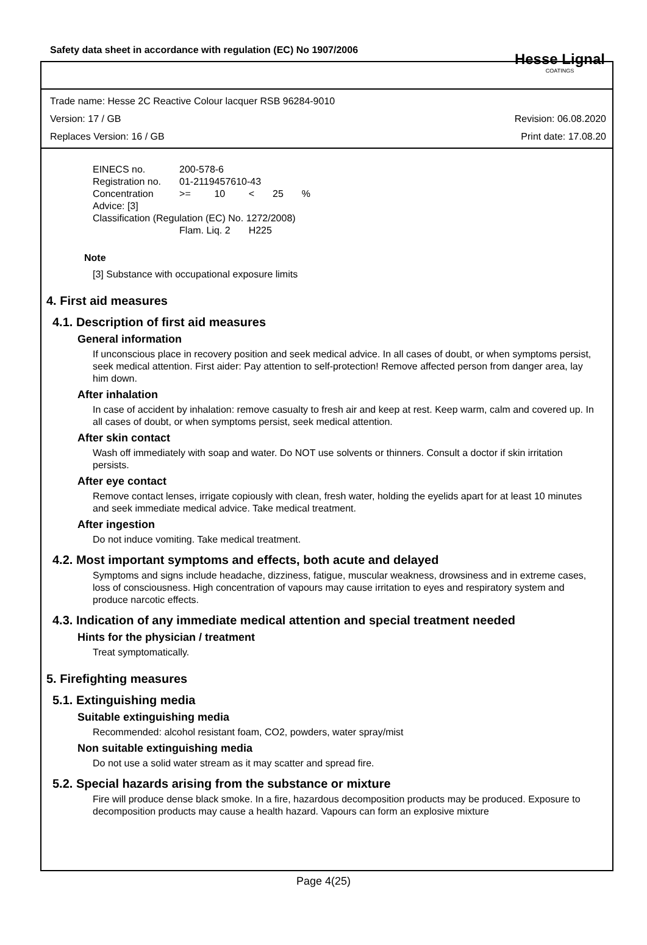Safety data sheet in accordance with regulation (EC) No 1907/2006
Hesse Lignal
COATINGS
Trade name: Hesse 2C Reactive Colour lacquer RSB 96284-9010
Version: 17 / GB Revision: 06.08.2020
Replaces Version: 16 / GB Print date: 17.08.20
| EINECS no. | 200-578-6 | | | | |
| Registration no. | 01-2119457610-43 | | | | |
| Concentration | >= | 10 | < | 25 | % |
| Advice: [3] | | | | | |
| Classification (Regulation (EC) No. 1272/2008) | | | | | |
| | Flam. Liq. 2 | | H225 | | |
Note
[3] Substance with occupational exposure limits
4. First aid measures
4.1. Description of first aid measures
General information
If unconscious place in recovery position and seek medical advice. In all cases of doubt, or when symptoms persist, seek medical attention. First aider: Pay attention to self-protection! Remove affected person from danger area, lay him down.
After inhalation
In case of accident by inhalation: remove casualty to fresh air and keep at rest. Keep warm, calm and covered up. In all cases of doubt, or when symptoms persist, seek medical attention.
After skin contact
Wash off immediately with soap and water. Do NOT use solvents or thinners. Consult a doctor if skin irritation persists.
After eye contact
Remove contact lenses, irrigate copiously with clean, fresh water, holding the eyelids apart for at least 10 minutes and seek immediate medical advice. Take medical treatment.
After ingestion
Do not induce vomiting. Take medical treatment.
4.2. Most important symptoms and effects, both acute and delayed
Symptoms and signs include headache, dizziness, fatigue, muscular weakness, drowsiness and in extreme cases, loss of consciousness. High concentration of vapours may cause irritation to eyes and respiratory system and produce narcotic effects.
4.3. Indication of any immediate medical attention and special treatment needed
Hints for the physician / treatment
Treat symptomatically.
5. Firefighting measures
5.1. Extinguishing media
Suitable extinguishing media
Recommended: alcohol resistant foam, CO2, powders, water spray/mist
Non suitable extinguishing media
Do not use a solid water stream as it may scatter and spread fire.
5.2. Special hazards arising from the substance or mixture
Fire will produce dense black smoke. In a fire, hazardous decomposition products may be produced. Exposure to decomposition products may cause a health hazard. Vapours can form an explosive mixture
Page 4(25)